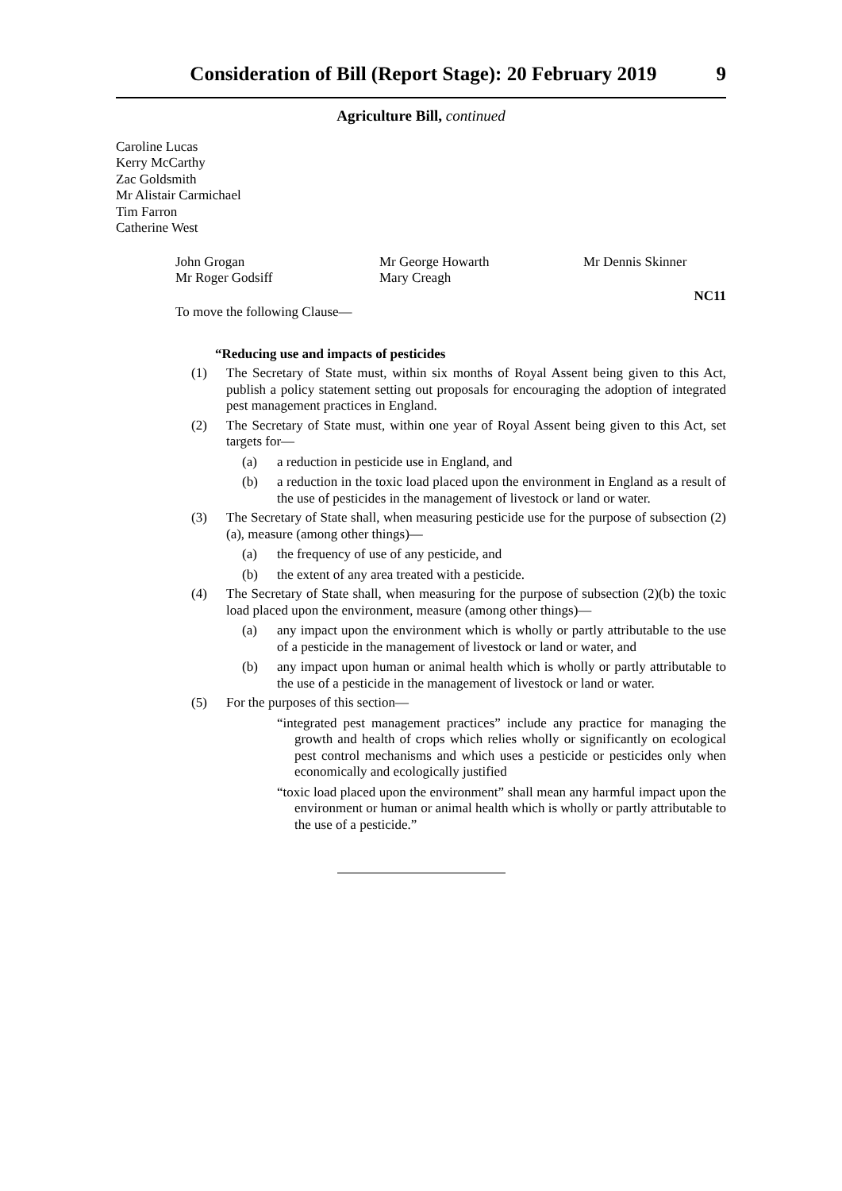Consideration of Bill (Report Stage): 20 February 2019 9
Agriculture Bill, continued
Caroline Lucas
Kerry McCarthy
Zac Goldsmith
Mr Alistair Carmichael
Tim Farron
Catherine West
John Grogan
Mr George Howarth
Mr Dennis Skinner
Mr Roger Godsiff
Mary Creagh
NC11
To move the following Clause—
“Reducing use and impacts of pesticides
(1) The Secretary of State must, within six months of Royal Assent being given to this Act, publish a policy statement setting out proposals for encouraging the adoption of integrated pest management practices in England.
(2) The Secretary of State must, within one year of Royal Assent being given to this Act, set targets for—
(a) a reduction in pesticide use in England, and
(b) a reduction in the toxic load placed upon the environment in England as a result of the use of pesticides in the management of livestock or land or water.
(3) The Secretary of State shall, when measuring pesticide use for the purpose of subsection (2)(a), measure (among other things)—
(a) the frequency of use of any pesticide, and
(b) the extent of any area treated with a pesticide.
(4) The Secretary of State shall, when measuring for the purpose of subsection (2)(b) the toxic load placed upon the environment, measure (among other things)—
(a) any impact upon the environment which is wholly or partly attributable to the use of a pesticide in the management of livestock or land or water, and
(b) any impact upon human or animal health which is wholly or partly attributable to the use of a pesticide in the management of livestock or land or water.
(5) For the purposes of this section—
“integrated pest management practices” include any practice for managing the growth and health of crops which relies wholly or significantly on ecological pest control mechanisms and which uses a pesticide or pesticides only when economically and ecologically justified
“toxic load placed upon the environment” shall mean any harmful impact upon the environment or human or animal health which is wholly or partly attributable to the use of a pesticide.”